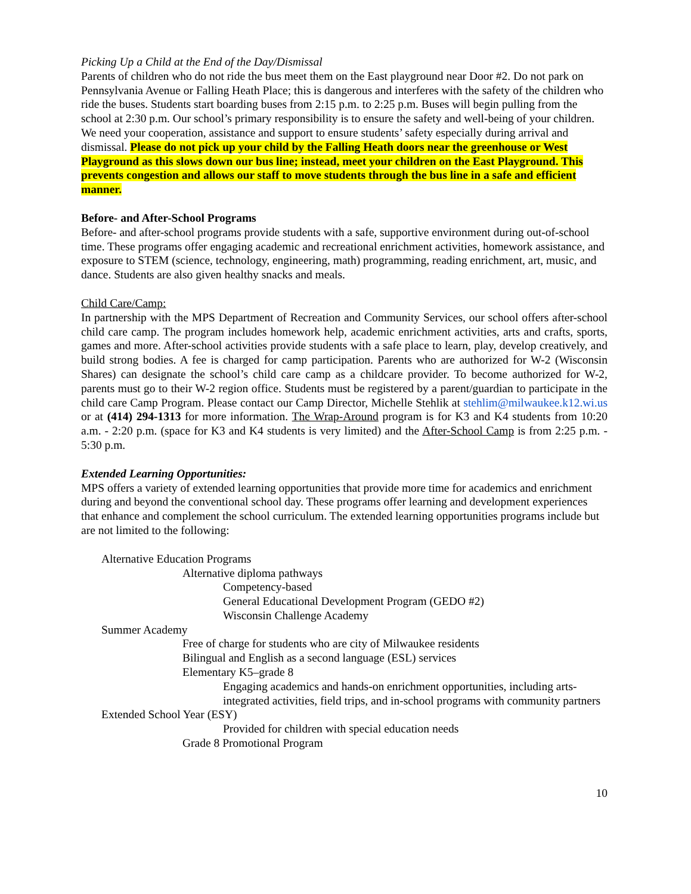Picking Up a Child at the End of the Day/Dismissal
Parents of children who do not ride the bus meet them on the East playground near Door #2. Do not park on Pennsylvania Avenue or Falling Heath Place; this is dangerous and interferes with the safety of the children who ride the buses. Students start boarding buses from 2:15 p.m. to 2:25 p.m. Buses will begin pulling from the school at 2:30 p.m. Our school’s primary responsibility is to ensure the safety and well-being of your children. We need your cooperation, assistance and support to ensure students’ safety especially during arrival and dismissal. Please do not pick up your child by the Falling Heath doors near the greenhouse or West Playground as this slows down our bus line; instead, meet your children on the East Playground. This prevents congestion and allows our staff to move students through the bus line in a safe and efficient manner.
Before- and After-School Programs
Before- and after-school programs provide students with a safe, supportive environment during out-of-school time. These programs offer engaging academic and recreational enrichment activities, homework assistance, and exposure to STEM (science, technology, engineering, math) programming, reading enrichment, art, music, and dance. Students are also given healthy snacks and meals.
Child Care/Camp:
In partnership with the MPS Department of Recreation and Community Services, our school offers after-school child care camp. The program includes homework help, academic enrichment activities, arts and crafts, sports, games and more. After-school activities provide students with a safe place to learn, play, develop creatively, and build strong bodies. A fee is charged for camp participation. Parents who are authorized for W-2 (Wisconsin Shares) can designate the school’s child care camp as a childcare provider. To become authorized for W-2, parents must go to their W-2 region office. Students must be registered by a parent/guardian to participate in the child care Camp Program. Please contact our Camp Director, Michelle Stehlik at stehlim@milwaukee.k12.wi.us or at (414) 294-1313 for more information. The Wrap-Around program is for K3 and K4 students from 10:20 a.m. - 2:20 p.m. (space for K3 and K4 students is very limited) and the After-School Camp is from 2:25 p.m. - 5:30 p.m.
Extended Learning Opportunities:
MPS offers a variety of extended learning opportunities that provide more time for academics and enrichment during and beyond the conventional school day. These programs offer learning and development experiences that enhance and complement the school curriculum. The extended learning opportunities programs include but are not limited to the following:
Alternative Education Programs
Alternative diploma pathways
Competency-based
General Educational Development Program (GEDO #2)
Wisconsin Challenge Academy
Summer Academy
Free of charge for students who are city of Milwaukee residents
Bilingual and English as a second language (ESL) services
Elementary K5–grade 8
Engaging academics and hands-on enrichment opportunities, including arts-integrated activities, field trips, and in-school programs with community partners
Extended School Year (ESY)
Provided for children with special education needs
Grade 8 Promotional Program
10